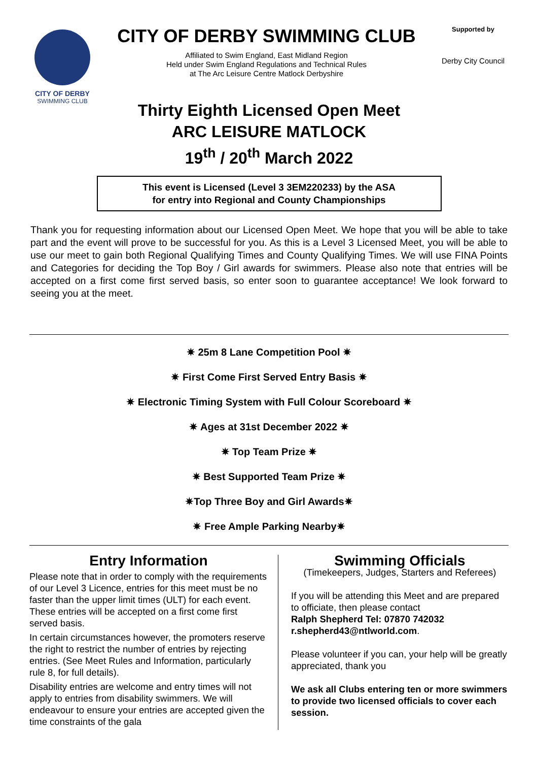CITY OF DERBY
SWIMMING CLUB
CITY OF DERBY SWIMMING CLUB
Affiliated to Swim England, East Midland Region
Held under Swim England Regulations and Technical Rules
at The Arc Leisure Centre Matlock Derbyshire
Supported by
Derby City Council
Thirty Eighth Licensed Open Meet
ARC LEISURE MATLOCK
19<sup>th</sup> / 20<sup>th</sup> March 2022
This event is Licensed (Level 3 3EM220233) by the ASA
for entry into Regional and County Championships
Thank you for requesting information about our Licensed Open Meet. We hope that you will be able to take part and the event will prove to be successful for you. As this is a Level 3 Licensed Meet, you will be able to use our meet to gain both Regional Qualifying Times and County Qualifying Times. We will use FINA Points and Categories for deciding the Top Boy / Girl awards for swimmers. Please also note that entries will be accepted on a first come first served basis, so enter soon to guarantee acceptance! We look forward to seeing you at the meet.
✷ 25m 8 Lane Competition Pool ✷
✷ First Come First Served Entry Basis ✷
✷ Electronic Timing System with Full Colour Scoreboard ✷
✷ Ages at 31st December 2022 ✷
✷ Top Team Prize ✷
✷ Best Supported Team Prize ✷
✷Top Three Boy and Girl Awards✷
✷ Free Ample Parking Nearby✷
Entry Information
Please note that in order to comply with the requirements of our Level 3 Licence, entries for this meet must be no faster than the upper limit times (ULT) for each event. These entries will be accepted on a first come first served basis.
In certain circumstances however, the promoters reserve the right to restrict the number of entries by rejecting entries. (See Meet Rules and Information, particularly rule 8, for full details).
Disability entries are welcome and entry times will not apply to entries from disability swimmers. We will endeavour to ensure your entries are accepted given the time constraints of the gala
Swimming Officials
(Timekeepers, Judges, Starters and Referees)
If you will be attending this Meet and are prepared to officiate, then please contact
Ralph Shepherd Tel: 07870 742032
r.shepherd43@ntlworld.com.
Please volunteer if you can, your help will be greatly appreciated, thank you
We ask all Clubs entering ten or more swimmers to provide two licensed officials to cover each session.